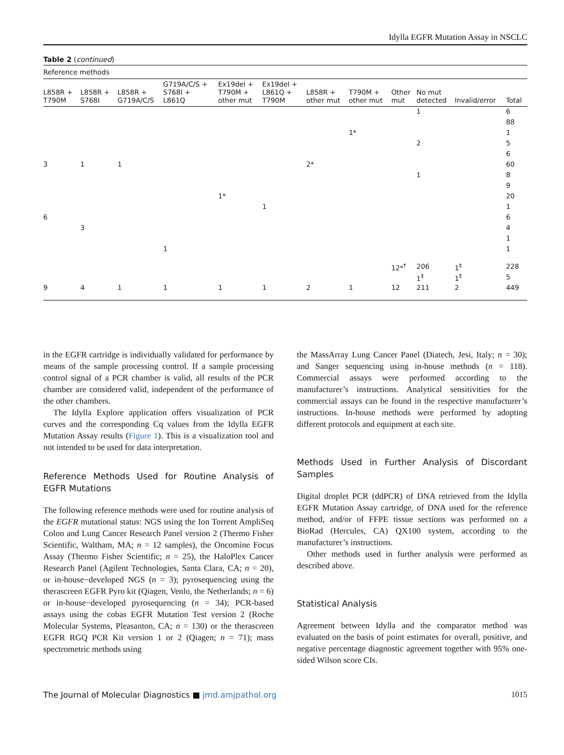Idylla EGFR Mutation Assay in NSCLC
Table 2 (continued)
| Reference methods | | | | | | | | | | | |
| --- | --- | --- | --- | --- | --- | --- | --- | --- | --- | --- | --- |
| L858R + T790M | L858R + S768I | L858R + G719A/C/S | G719A/C/S + S768I + L861Q | Ex19del + T790M + other mut | Ex19del + L861Q + T790M | L858R + other mut | T790M + other mut | Other mut | No mut detected | Invalid/error | Total |
| | | | | | | | | | 1 | | 6 |
| | | | | | | | | | | | 88 |
| | | | | | | | 1* | | | | 1 |
| | | | | | | | | | 2 | | 5 |
| | | | | | | | | | | | 6 |
| 3 | 1 | 1 | | | | 2* | | | | | 60 |
| | | | | | | | | | 1 | | 8 |
| | | | | | | | | | | | 9 |
| | | | | 1* | | | | | | | 20 |
| | | | | | 1 | | | | | | 1 |
| 6 | | | | | | | | | | | 6 |
| | 3 | | | | | | | | | | 4 |
| | | | | | | | | | | | 1 |
| | | | 1 | | | | | | | | 1 |
| | | | | | | | | 12*<sup>†</sup> | 206 | 1<sup>‡</sup> | 228 |
| | | | | | | | | | 1<sup>‡</sup> | 1<sup>‡</sup> | 5 |
| 9 | 4 | 1 | 1 | 1 | 1 | 2 | 1 | 12 | 211 | 2 | 449 |
in the EGFR cartridge is individually validated for performance by means of the sample processing control. If a sample processing control signal of a PCR chamber is valid, all results of the PCR chamber are considered valid, independent of the performance of the other chambers.
The Idylla Explore application offers visualization of PCR curves and the corresponding Cq values from the Idylla EGFR Mutation Assay results (Figure 1). This is a visualization tool and not intended to be used for data interpretation.
Reference Methods Used for Routine Analysis of EGFR Mutations
The following reference methods were used for routine analysis of the EGFR mutational status: NGS using the Ion Torrent AmpliSeq Colon and Lung Cancer Research Panel version 2 (Thermo Fisher Scientific, Waltham, MA; n = 12 samples), the Oncomine Focus Assay (Thermo Fisher Scientific; n = 25), the HaloPlex Cancer Research Panel (Agilent Technologies, Santa Clara, CA; n = 20), or in-house−developed NGS (n = 3); pyrosequencing using the therascreen EGFR Pyro kit (Qiagen, Venlo, the Netherlands; n = 6) or in-house−developed pyrosequencing (n = 34); PCR-based assays using the cobas EGFR Mutation Test version 2 (Roche Molecular Systems, Pleasanton, CA; n = 130) or the therascreen EGFR RGQ PCR Kit version 1 or 2 (Qiagen; n = 71); mass spectrometric methods using
the MassArray Lung Cancer Panel (Diatech, Jesi, Italy; n = 30); and Sanger sequencing using in-house methods (n = 118). Commercial assays were performed according to the manufacturer’s instructions. Analytical sensitivities for the commercial assays can be found in the respective manufacturer’s instructions. In-house methods were performed by adopting different protocols and equipment at each site.
Methods Used in Further Analysis of Discordant Samples
Digital droplet PCR (ddPCR) of DNA retrieved from the Idylla EGFR Mutation Assay cartridge, of DNA used for the reference method, and/or of FFPE tissue sections was performed on a BioRad (Hercules, CA) QX100 system, according to the manufacturer’s instructions.
Other methods used in further analysis were performed as described above.
Statistical Analysis
Agreement between Idylla and the comparator method was evaluated on the basis of point estimates for overall, positive, and negative percentage diagnostic agreement together with 95% one-sided Wilson score CIs.
The Journal of Molecular Diagnostics ■ jmd.amjpathol.org 1015